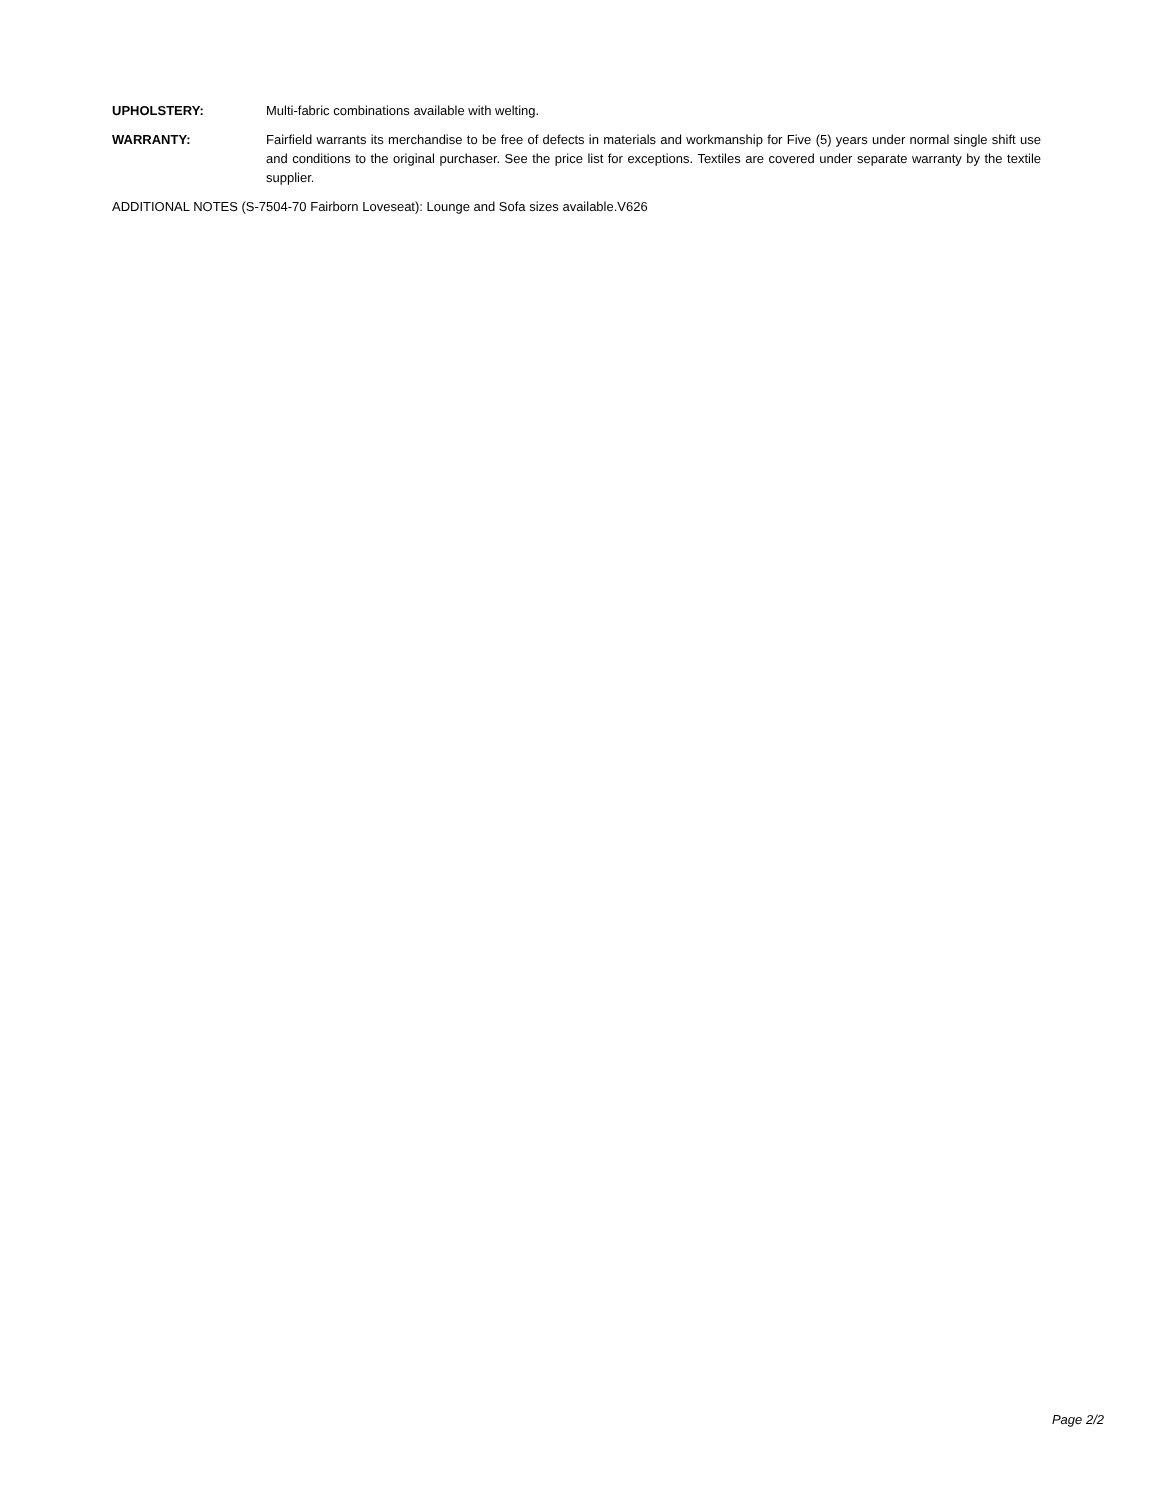UPHOLSTERY: Multi-fabric combinations available with welting.
WARRANTY: Fairfield warrants its merchandise to be free of defects in materials and workmanship for Five (5) years under normal single shift use and conditions to the original purchaser. See the price list for exceptions. Textiles are covered under separate warranty by the textile supplier.
ADDITIONAL NOTES (S-7504-70 Fairborn Loveseat): Lounge and Sofa sizes available.V626
Page 2/2